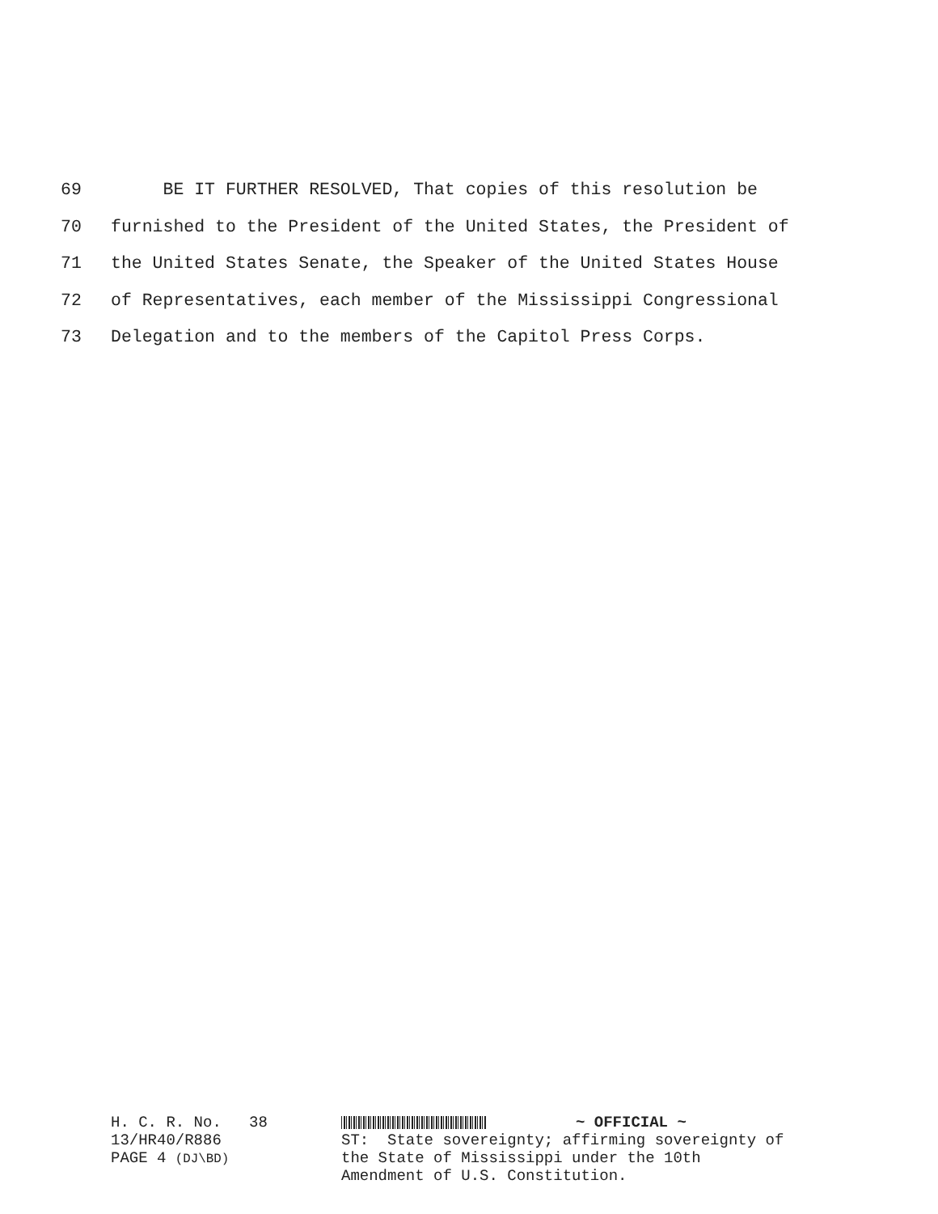69 BE IT FURTHER RESOLVED, That copies of this resolution be
70 furnished to the President of the United States, the President of
71 the United States Senate, the Speaker of the United States House
72 of Representatives, each member of the Mississippi Congressional
73 Delegation and to the members of the Capitol Press Corps.
H. C. R. No. 38
13/HR40/R886
PAGE 4 (DJ\BD)
~ OFFICIAL ~
ST: State sovereignty; affirming sovereignty of
the State of Mississippi under the 10th
Amendment of U.S. Constitution.